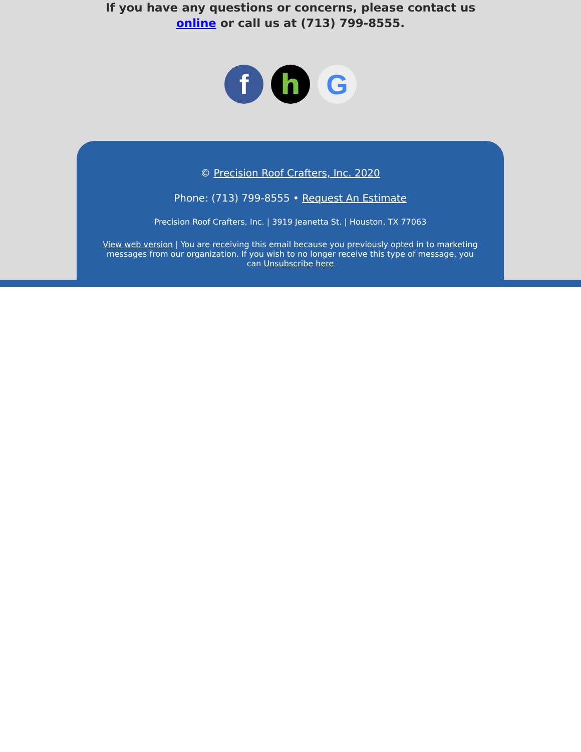If you have any questions or concerns, please contact us
online or call us at (713) 799-8555.
f h G
© Precision Roof Crafters, Inc. 2020
Phone: (713) 799-8555 • Request An Estimate
Precision Roof Crafters, Inc. | 3919 Jeanetta St. | Houston, TX 77063
View web version | You are receiving this email because you previously opted in to marketing messages from our organization. If you wish to no longer receive this type of message, you can Unsubscribe here